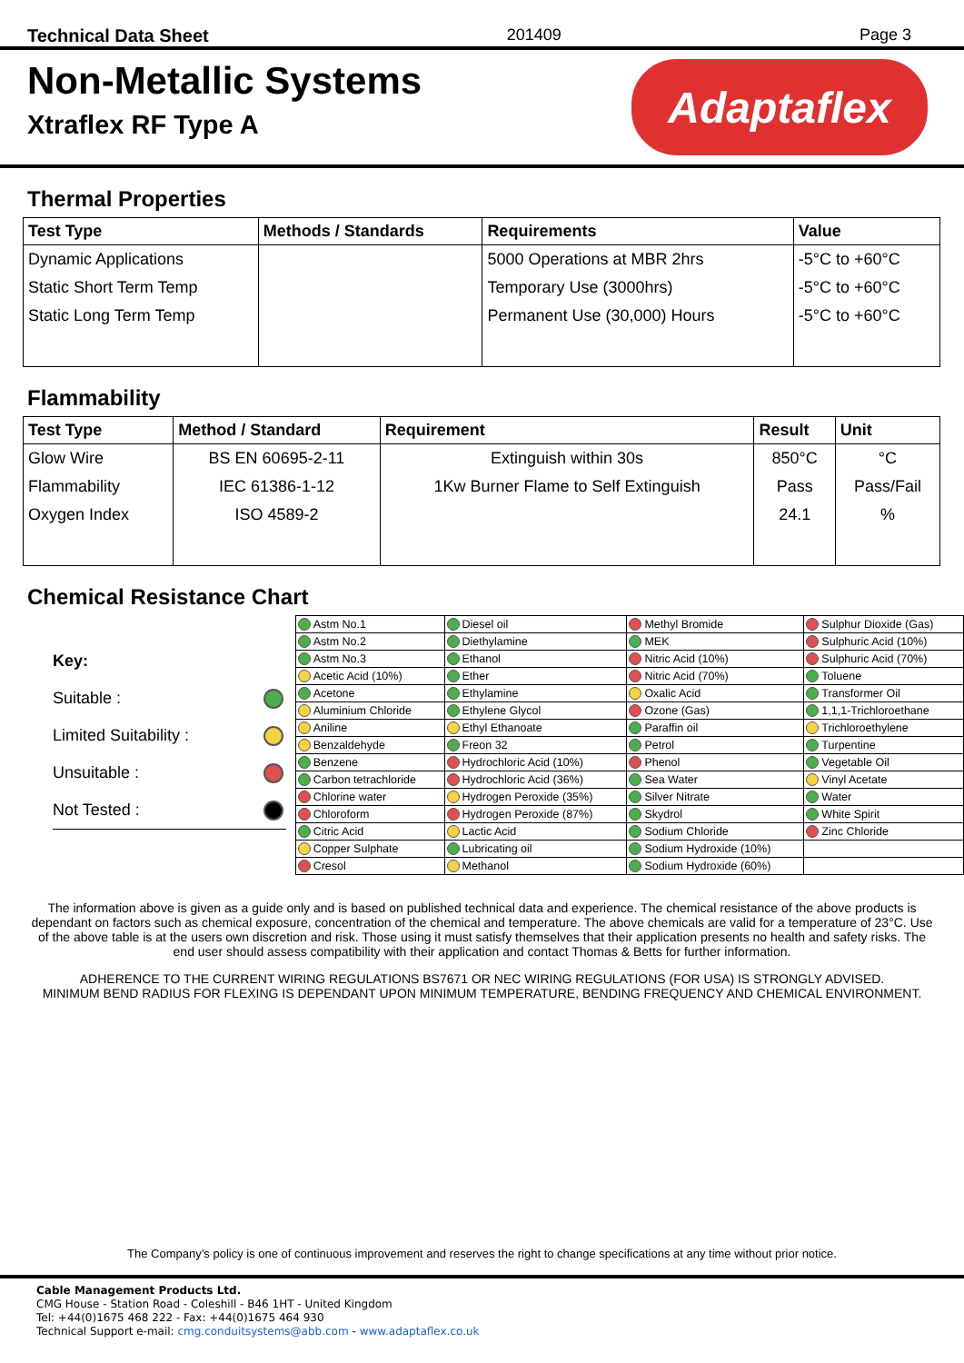Technical Data Sheet 201409 Page 3
Non-Metallic Systems
Xtraflex RF Type A
Adaptaflex
Thermal Properties
| Test Type | Methods / Standards | Requirements | Value |
| --- | --- | --- | --- |
| Dynamic Applications | | 5000 Operations at MBR 2hrs | -5°C to +60°C |
| Static Short Term Temp | | Temporary Use (3000hrs) | -5°C to +60°C |
| Static Long Term Temp | | Permanent Use (30,000) Hours | -5°C to +60°C |
Flammability
| Test Type | Method / Standard | Requirement | Result | Unit |
| --- | --- | --- | --- | --- |
| Glow Wire | BS EN 60695-2-11 | Extinguish within 30s | 850°C | °C |
| Flammability | IEC 61386-1-12 | 1Kw Burner Flame to Self Extinguish | Pass | Pass/Fail |
| Oxygen Index | ISO 4589-2 | | 24.1 | % |
Chemical Resistance Chart
Key:
Suitable :
Limited Suitability :
Unsuitable :
Not Tested :
| Astm No.1 | Diesel oil | Methyl Bromide | Sulphur Dioxide (Gas) |
| Astm No.2 | Diethylamine | MEK | Sulphuric Acid (10%) |
| Astm No.3 | Ethanol | Nitric Acid (10%) | Sulphuric Acid (70%) |
| Acetic Acid (10%) | Ether | Nitric Acid (70%) | Toluene |
| Acetone | Ethylamine | Oxalic Acid | Transformer Oil |
| Aluminium Chloride | Ethylene Glycol | Ozone (Gas) | 1,1,1-Trichloroethane |
| Aniline | Ethyl Ethanoate | Paraffin oil | Trichloroethylene |
| Benzaldehyde | Freon 32 | Petrol | Turpentine |
| Benzene | Hydrochloric Acid (10%) | Phenol | Vegetable Oil |
| Carbon tetrachloride | Hydrochloric Acid (36%) | Sea Water | Vinyl Acetate |
| Chlorine water | Hydrogen Peroxide (35%) | Silver Nitrate | Water |
| Chloroform | Hydrogen Peroxide (87%) | Skydrol | White Spirit |
| Citric Acid | Lactic Acid | Sodium Chloride | Zinc Chloride |
| Copper Sulphate | Lubricating oil | Sodium Hydroxide (10%) | |
| Cresol | Methanol | Sodium Hydroxide (60%) | |
The information above is given as a guide only and is based on published technical data and experience. The chemical resistance of the above products is dependant on factors such as chemical exposure, concentration of the chemical and temperature. The above chemicals are valid for a temperature of 23°C. Use of the above table is at the users own discretion and risk. Those using it must satisfy themselves that their application presents no health and safety risks. The end user should assess compatibility with their application and contact Thomas & Betts for further information.
ADHERENCE TO THE CURRENT WIRING REGULATIONS BS7671 OR NEC WIRING REGULATIONS (FOR USA) IS STRONGLY ADVISED.
MINIMUM BEND RADIUS FOR FLEXING IS DEPENDANT UPON MINIMUM TEMPERATURE, BENDING FREQUENCY AND CHEMICAL ENVIRONMENT.
The Company’s policy is one of continuous improvement and reserves the right to change specifications at any time without prior notice.
Cable Management Products Ltd.
CMG House - Station Road - Coleshill - B46 1HT - United Kingdom
Tel: +44(0)1675 468 222 - Fax: +44(0)1675 464 930
Technical Support e-mail: cmg.conduitsystems@abb.com - www.adaptaflex.co.uk